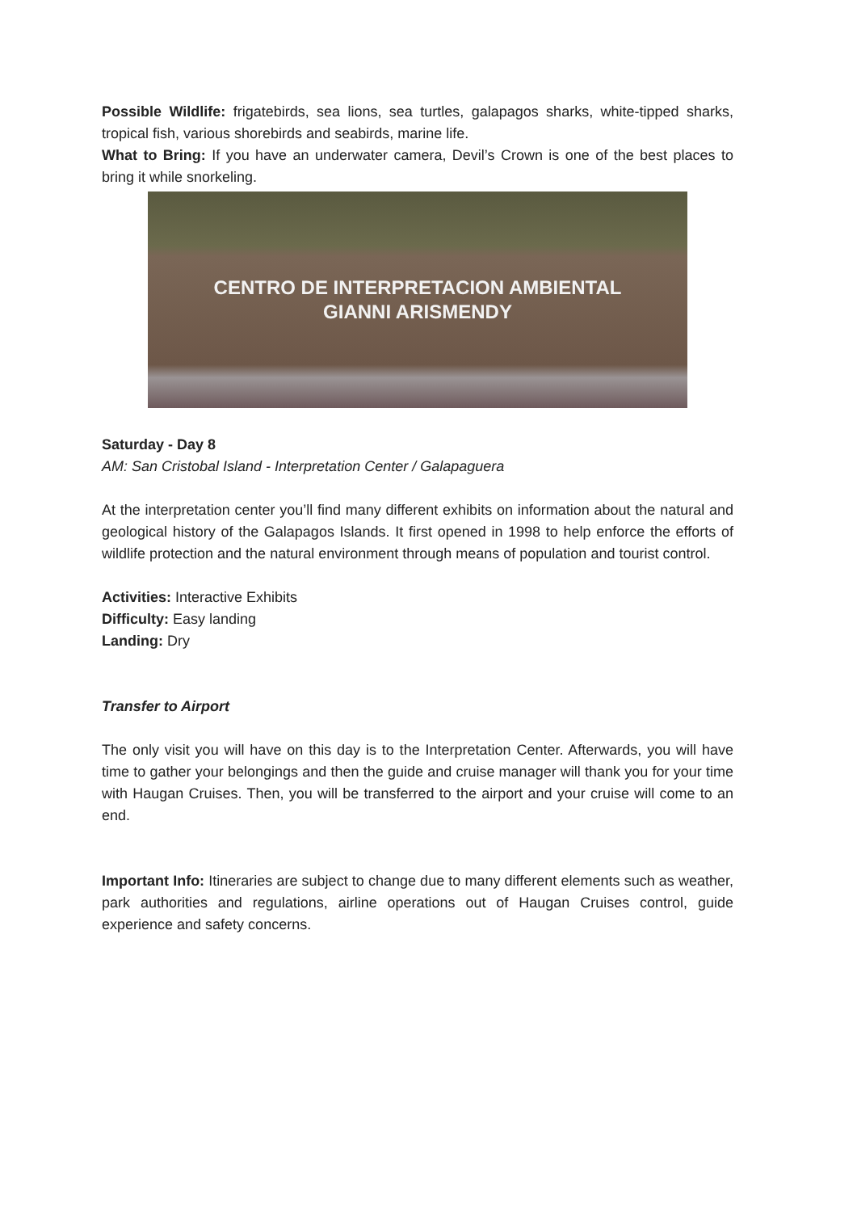Possible Wildlife: frigatebirds, sea lions, sea turtles, galapagos sharks, white-tipped sharks, tropical fish, various shorebirds and seabirds, marine life.
What to Bring: If you have an underwater camera, Devil’s Crown is one of the best places to bring it while snorkeling.
CENTRO DE INTERPRETACION AMBIENTAL
GIANNI ARISMENDY
Saturday - Day 8
AM: San Cristobal Island - Interpretation Center / Galapaguera
At the interpretation center you’ll find many different exhibits on information about the natural and geological history of the Galapagos Islands. It first opened in 1998 to help enforce the efforts of wildlife protection and the natural environment through means of population and tourist control.
Activities: Interactive Exhibits
Difficulty: Easy landing
Landing: Dry
Transfer to Airport
The only visit you will have on this day is to the Interpretation Center. Afterwards, you will have time to gather your belongings and then the guide and cruise manager will thank you for your time with Haugan Cruises. Then, you will be transferred to the airport and your cruise will come to an end.
Important Info: Itineraries are subject to change due to many different elements such as weather, park authorities and regulations, airline operations out of Haugan Cruises control, guide experience and safety concerns.